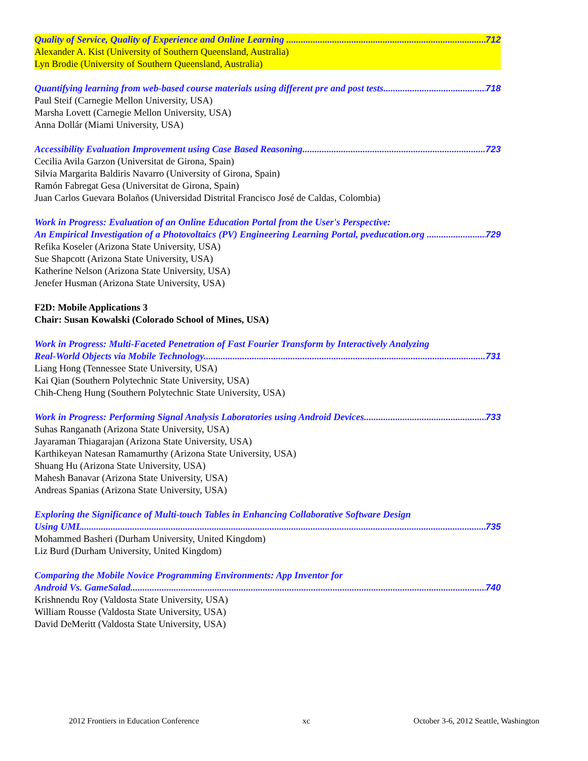Quality of Service, Quality of Experience and Online Learning 712
Alexander A. Kist (University of Southern Queensland, Australia)
Lyn Brodie (University of Southern Queensland, Australia)
Quantifying learning from web-based course materials using different pre and post tests 718
Paul Steif (Carnegie Mellon University, USA)
Marsha Lovett (Carnegie Mellon University, USA)
Anna Dollár (Miami University, USA)
Accessibility Evaluation Improvement using Case Based Reasoning 723
Cecilia Avila Garzon (Universitat de Girona, Spain)
Silvia Margarita Baldiris Navarro (University of Girona, Spain)
Ramón Fabregat Gesa (Universitat de Girona, Spain)
Juan Carlos Guevara Bolaños (Universidad Distrital Francisco José de Caldas, Colombia)
Work in Progress: Evaluation of an Online Education Portal from the User's Perspective:
An Empirical Investigation of a Photovoltaics (PV) Engineering Learning Portal, pveducation.org 729
Refika Koseler (Arizona State University, USA)
Sue Shapcott (Arizona State University, USA)
Katherine Nelson (Arizona State University, USA)
Jenefer Husman (Arizona State University, USA)
F2D: Mobile Applications 3
Chair: Susan Kowalski (Colorado School of Mines, USA)
Work in Progress: Multi-Faceted Penetration of Fast Fourier Transform by Interactively Analyzing
Real-World Objects via Mobile Technology 731
Liang Hong (Tennessee State University, USA)
Kai Qian (Southern Polytechnic State University, USA)
Chih-Cheng Hung (Southern Polytechnic State University, USA)
Work in Progress: Performing Signal Analysis Laboratories using Android Devices 733
Suhas Ranganath (Arizona State University, USA)
Jayaraman Thiagarajan (Arizona State University, USA)
Karthikeyan Natesan Ramamurthy (Arizona State University, USA)
Shuang Hu (Arizona State University, USA)
Mahesh Banavar (Arizona State University, USA)
Andreas Spanias (Arizona State University, USA)
Exploring the Significance of Multi-touch Tables in Enhancing Collaborative Software Design
Using UML 735
Mohammed Basheri (Durham University, United Kingdom)
Liz Burd (Durham University, United Kingdom)
Comparing the Mobile Novice Programming Environments: App Inventor for
Android Vs. GameSalad 740
Krishnendu Roy (Valdosta State University, USA)
William Rousse (Valdosta State University, USA)
David DeMeritt (Valdosta State University, USA)
2012 Frontiers in Education Conference xc October 3-6, 2012 Seattle, Washington